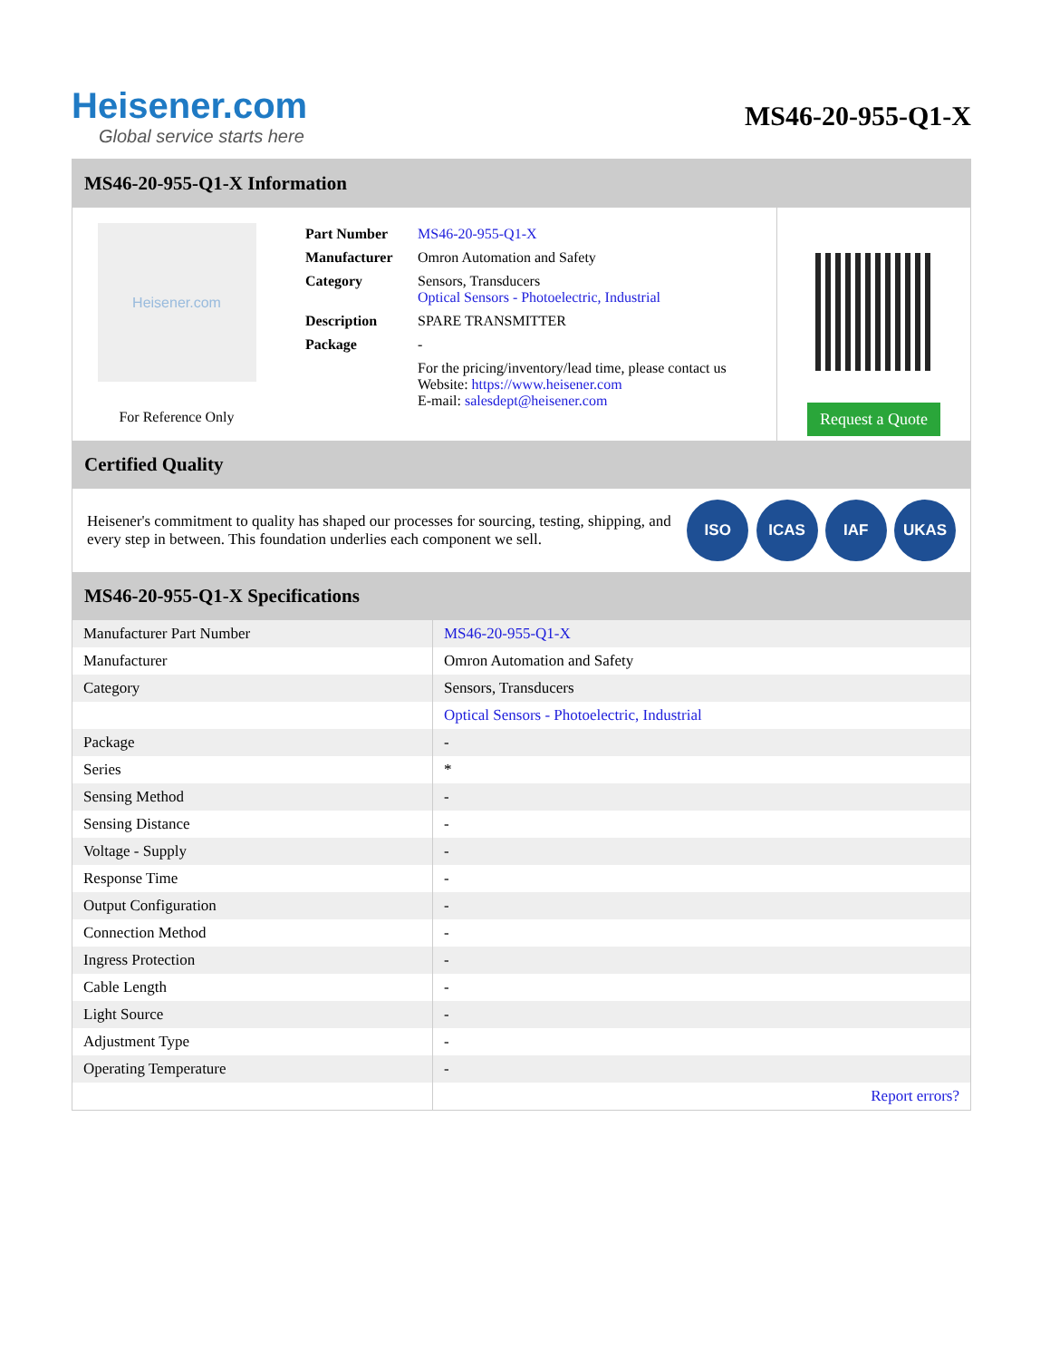Heisener.com
Global service starts here
MS46-20-955-Q1-X
MS46-20-955-Q1-X Information
Heisener.com
For Reference Only
| Part Number | MS46-20-955-Q1-X |
| Manufacturer | Omron Automation and Safety |
| Category | Sensors, Transducers Optical Sensors - Photoelectric, Industrial |
| Description | SPARE TRANSMITTER |
| Package | - |
| | For the pricing/inventory/lead time, please contact us Website: https://www.heisener.com E-mail: salesdept@heisener.com |
Request a Quote
Certified Quality
Heisener's commitment to quality has shaped our processes for sourcing, testing, shipping, and every step in between. This foundation underlies each component we sell.
ISO ICAS IAF UKAS
MS46-20-955-Q1-X Specifications
| Manufacturer Part Number | MS46-20-955-Q1-X |
| Manufacturer | Omron Automation and Safety |
| Category | Sensors, Transducers |
| | Optical Sensors - Photoelectric, Industrial |
| Package | - |
| Series | * |
| Sensing Method | - |
| Sensing Distance | - |
| Voltage - Supply | - |
| Response Time | - |
| Output Configuration | - |
| Connection Method | - |
| Ingress Protection | - |
| Cable Length | - |
| Light Source | - |
| Adjustment Type | - |
| Operating Temperature | - |
| | Report errors? |